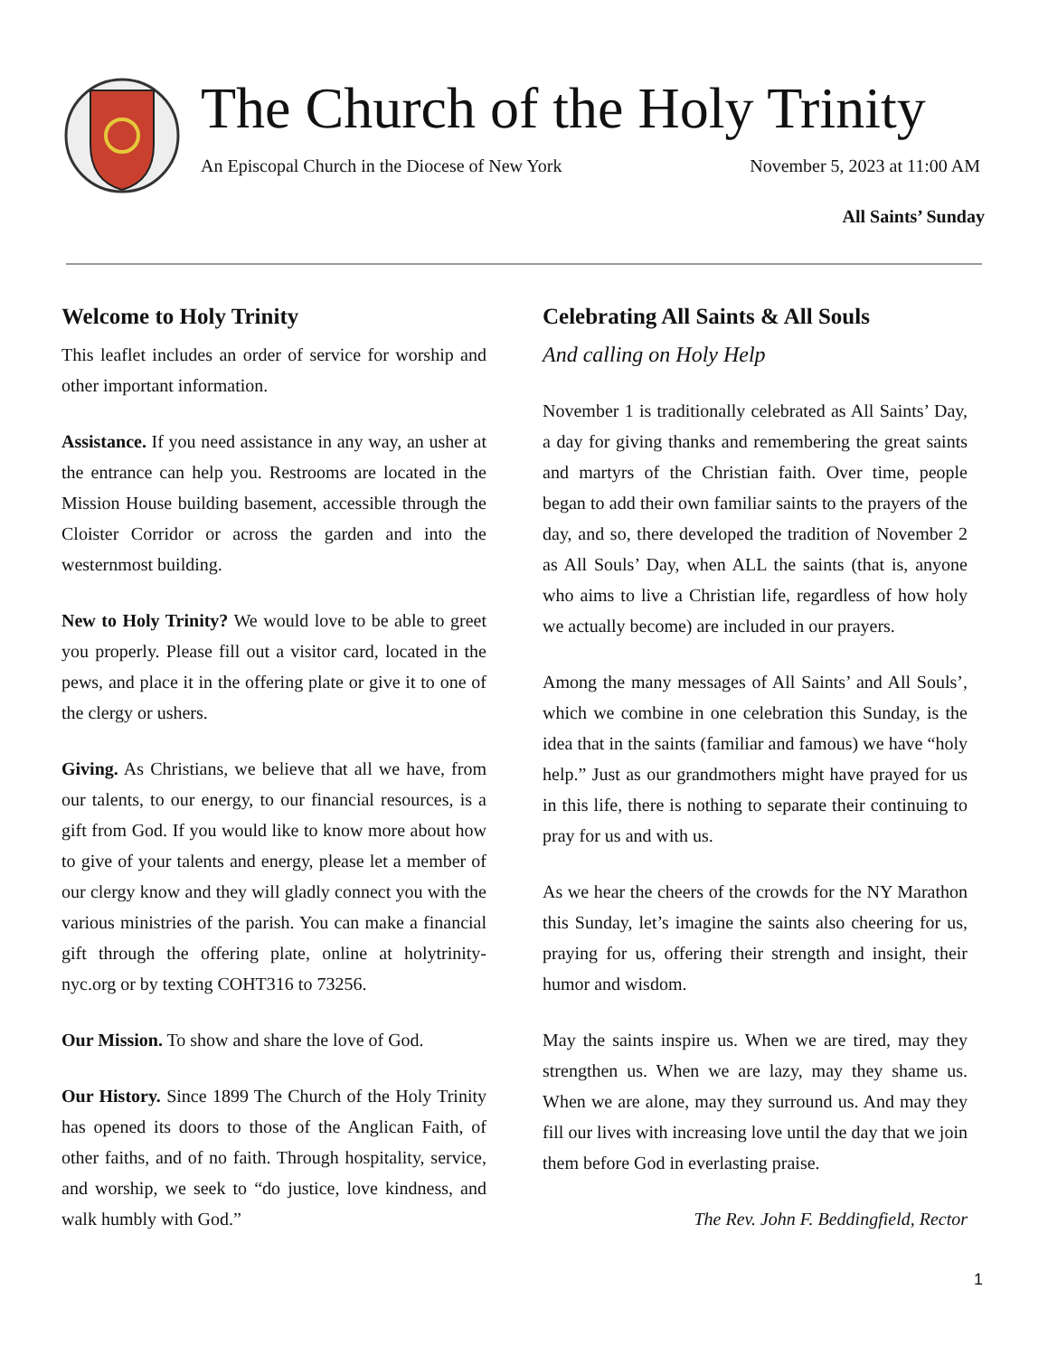The Church of the Holy Trinity
An Episcopal Church in the Diocese of New York November 5, 2023 at 11:00 AM
All Saints’ Sunday
Welcome to Holy Trinity
This leaflet includes an order of service for worship and other important information.
Assistance. If you need assistance in any way, an usher at the entrance can help you. Restrooms are located in the Mission House building basement, accessible through the Cloister Corridor or across the garden and into the westernmost building.
New to Holy Trinity? We would love to be able to greet you properly. Please fill out a visitor card, located in the pews, and place it in the offering plate or give it to one of the clergy or ushers.
Giving. As Christians, we believe that all we have, from our talents, to our energy, to our financial resources, is a gift from God. If you would like to know more about how to give of your talents and energy, please let a member of our clergy know and they will gladly connect you with the various ministries of the parish. You can make a financial gift through the offering plate, online at holytrinity-nyc.org or by texting COHT316 to 73256.
Our Mission. To show and share the love of God.
Our History. Since 1899 The Church of the Holy Trinity has opened its doors to those of the Anglican Faith, of other faiths, and of no faith. Through hospitality, service, and worship, we seek to “do justice, love kindness, and walk humbly with God.”
Celebrating All Saints & All Souls
And calling on Holy Help
November 1 is traditionally celebrated as All Saints’ Day, a day for giving thanks and remembering the great saints and martyrs of the Christian faith. Over time, people began to add their own familiar saints to the prayers of the day, and so, there developed the tradition of November 2 as All Souls’ Day, when ALL the saints (that is, anyone who aims to live a Christian life, regardless of how holy we actually become) are included in our prayers.
Among the many messages of All Saints’ and All Souls’, which we combine in one celebration this Sunday, is the idea that in the saints (familiar and famous) we have “holy help.” Just as our grandmothers might have prayed for us in this life, there is nothing to separate their continuing to pray for us and with us.
As we hear the cheers of the crowds for the NY Marathon this Sunday, let’s imagine the saints also cheering for us, praying for us, offering their strength and insight, their humor and wisdom.
May the saints inspire us. When we are tired, may they strengthen us. When we are lazy, may they shame us. When we are alone, may they surround us. And may they fill our lives with increasing love until the day that we join them before God in everlasting praise.
The Rev. John F. Beddingfield, Rector
1